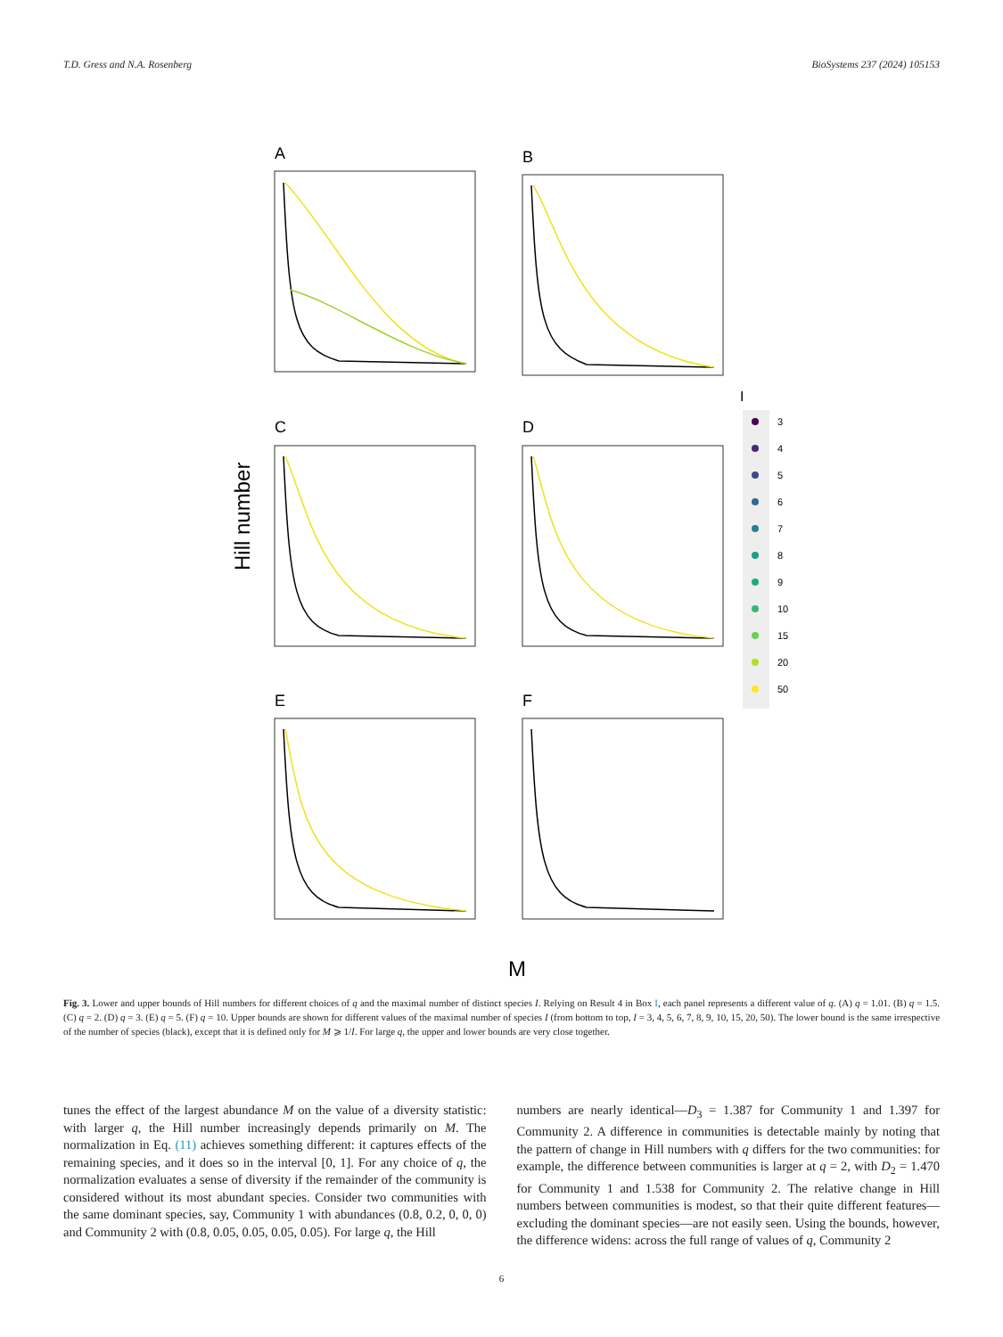T.D. Gress and N.A. Rosenberg BioSystems 237 (2024) 105153
Hill number
A
B
C
D
E
F
M
I
3
4
5
6
7
8
9
10
15
20
50
Fig. 3. Lower and upper bounds of Hill numbers for different choices of q and the maximal number of distinct species I. Relying on Result 4 in Box I, each panel represents a different value of q. (A) q = 1.01. (B) q = 1.5. (C) q = 2. (D) q = 3. (E) q = 5. (F) q = 10. Upper bounds are shown for different values of the maximal number of species I (from bottom to top, I = 3, 4, 5, 6, 7, 8, 9, 10, 15, 20, 50). The lower bound is the same irrespective of the number of species (black), except that it is defined only for M ⩾ 1/I. For large q, the upper and lower bounds are very close together.
tunes the effect of the largest abundance M on the value of a diversity statistic: with larger q, the Hill number increasingly depends primarily on M. The normalization in Eq. (11) achieves something different: it captures effects of the remaining species, and it does so in the interval [0, 1]. For any choice of q, the normalization evaluates a sense of diversity if the remainder of the community is considered without its most abundant species. Consider two communities with the same dominant species, say, Community 1 with abundances (0.8, 0.2, 0, 0, 0) and Community 2 with (0.8, 0.05, 0.05, 0.05, 0.05). For large q, the Hill
numbers are nearly identical—D<sub>3</sub> = 1.387 for Community 1 and 1.397 for Community 2. A difference in communities is detectable mainly by noting that the pattern of change in Hill numbers with q differs for the two communities: for example, the difference between communities is larger at q = 2, with D<sub>2</sub> = 1.470 for Community 1 and 1.538 for Community 2. The relative change in Hill numbers between communities is modest, so that their quite different features—excluding the dominant species—are not easily seen. Using the bounds, however, the difference widens: across the full range of values of q, Community 2
6